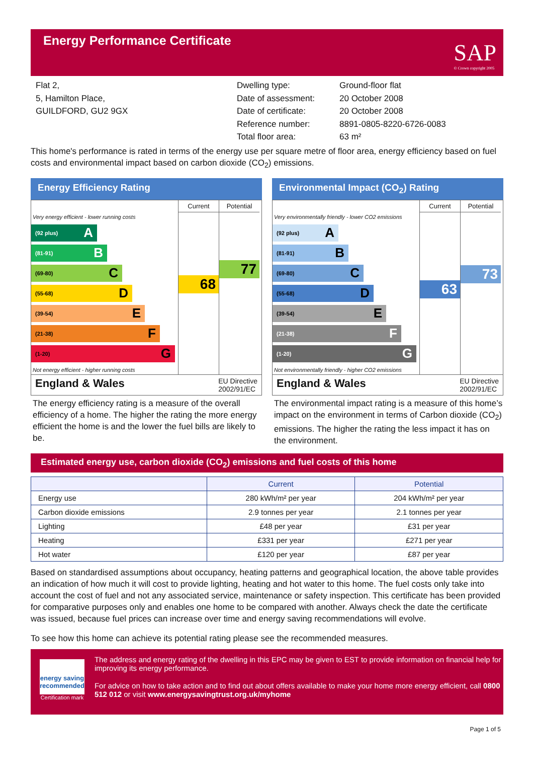Energy Performance Certificate
SAP
© Crown copyright 2005
Flat 2,
5, Hamilton Place,
GUILDFORD, GU2 9GX
Dwelling type:
Date of assessment:
Date of certificate:
Reference number:
Total floor area:
Ground-floor flat
20 October 2008
20 October 2008
8891-0805-8220-6726-0083
63 m²
This home's performance is rated in terms of the energy use per square metre of floor area, energy efficiency based on fuel costs and environmental impact based on carbon dioxide (CO<sub>2</sub>) emissions.
Energy Efficiency Rating
Very energy efficient - lower running costs
(92 plus) A
(81-91) B
(69-80) C
(55-68) D
(39-54) E
(21-38) F
(1-20) G
Not energy efficient - higher running costs
Current
68
Potential
77
England & Wales EU Directive
2002/91/EC
The energy efficiency rating is a measure of the overall efficiency of a home. The higher the rating the more energy efficient the home is and the lower the fuel bills are likely to be.
Environmental Impact (CO<sub>2</sub>) Rating
Very environmentally friendly - lower CO2 emissions
(92 plus) A
(81-91) B
(69-80) C
(55-68) D
(39-54) E
(21-38) F
(1-20) G
Not environmentally friendly - higher CO2 emissions
Current
63
Potential
73
England & Wales EU Directive
2002/91/EC
The environmental impact rating is a measure of this home’s impact on the environment in terms of Carbon dioxide (CO<sub>2</sub>) emissions. The higher the rating the less impact it has on the environment.
Estimated energy use, carbon dioxide (CO<sub>2</sub>) emissions and fuel costs of this home
| | Current | Potential |
| --- | --- | --- |
| Energy use | 280 kWh/m² per year | 204 kWh/m² per year |
| Carbon dioxide emissions | 2.9 tonnes per year | 2.1 tonnes per year |
| Lighting | £48 per year | £31 per year |
| Heating | £331 per year | £271 per year |
| Hot water | £120 per year | £87 per year |
Based on standardised assumptions about occupancy, heating patterns and geographical location, the above table provides an indication of how much it will cost to provide lighting, heating and hot water to this home. The fuel costs only take into account the cost of fuel and not any associated service, maintenance or safety inspection. This certificate has been provided for comparative purposes only and enables one home to be compared with another. Always check the date the certificate was issued, because fuel prices can increase over time and energy saving recommendations will evolve.
To see how this home can achieve its potential rating please see the recommended measures.
energy saving
recommended
Certification mark
The address and energy rating of the dwelling in this EPC may be given to EST to provide information on financial help for improving its energy performance.
For advice on how to take action and to find out about offers available to make your home more energy efficient, call 0800 512 012 or visit www.energysavingtrust.org.uk/myhome
Page 1 of 5